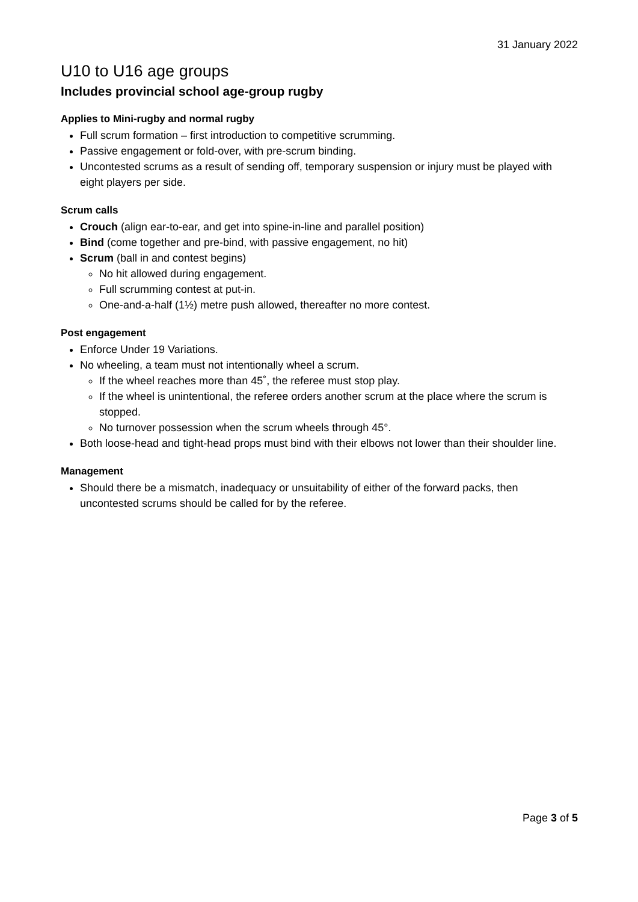31 January 2022
U10 to U16 age groups
Includes provincial school age-group rugby
Applies to Mini-rugby and normal rugby
Full scrum formation – first introduction to competitive scrumming.
Passive engagement or fold-over, with pre-scrum binding.
Uncontested scrums as a result of sending off, temporary suspension or injury must be played with eight players per side.
Scrum calls
Crouch (align ear-to-ear, and get into spine-in-line and parallel position)
Bind (come together and pre-bind, with passive engagement, no hit)
Scrum (ball in and contest begins)
No hit allowed during engagement.
Full scrumming contest at put-in.
One-and-a-half (1½) metre push allowed, thereafter no more contest.
Post engagement
Enforce Under 19 Variations.
No wheeling, a team must not intentionally wheel a scrum.
If the wheel reaches more than 45˚, the referee must stop play.
If the wheel is unintentional, the referee orders another scrum at the place where the scrum is stopped.
No turnover possession when the scrum wheels through 45°.
Both loose-head and tight-head props must bind with their elbows not lower than their shoulder line.
Management
Should there be a mismatch, inadequacy or unsuitability of either of the forward packs, then uncontested scrums should be called for by the referee.
Page 3 of 5